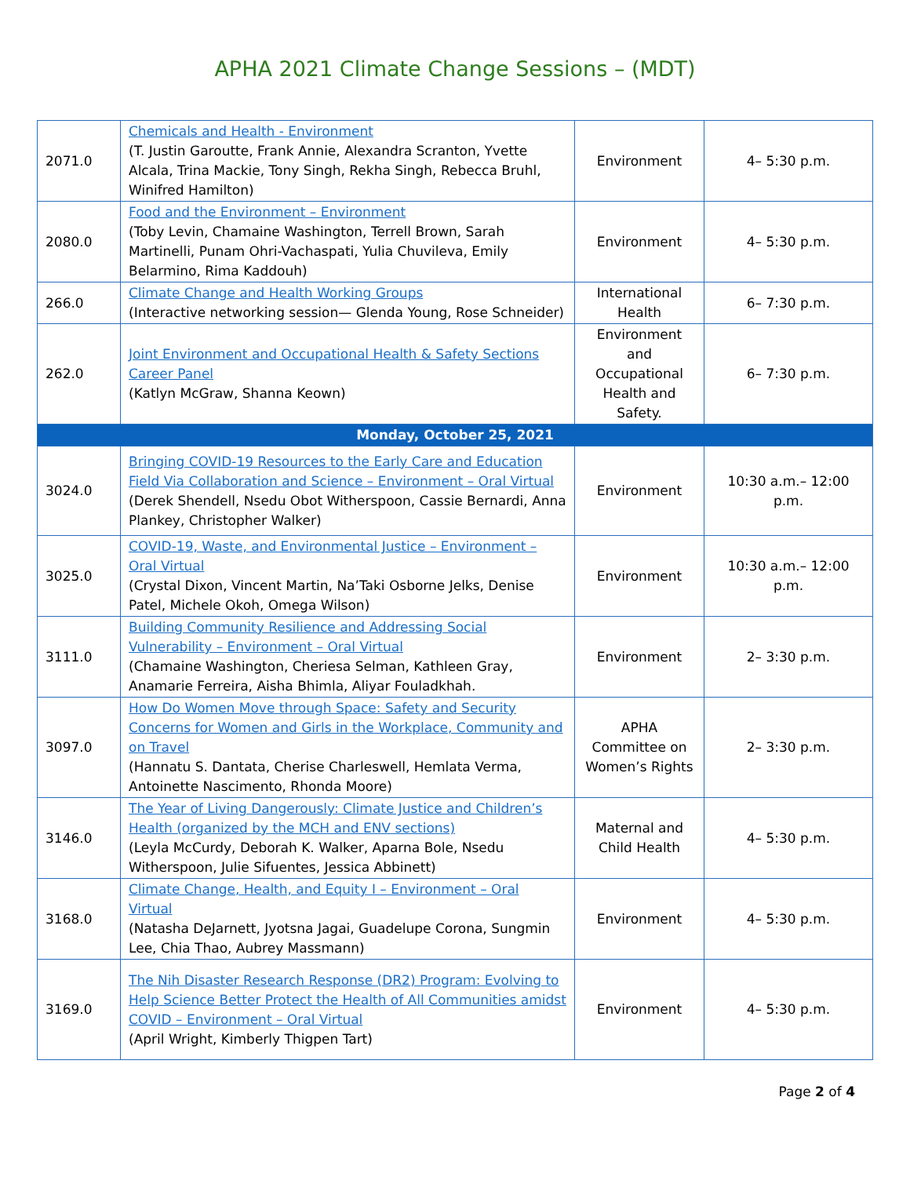APHA 2021 Climate Change Sessions – (MDT)
| 2071.0 | Chemicals and Health - Environment (T. Justin Garoutte, Frank Annie, Alexandra Scranton, Yvette Alcala, Trina Mackie, Tony Singh, Rekha Singh, Rebecca Bruhl, Winifred Hamilton) | Environment | 4– 5:30 p.m. |
| 2080.0 | Food and the Environment – Environment (Toby Levin, Chamaine Washington, Terrell Brown, Sarah Martinelli, Punam Ohri-Vachaspati, Yulia Chuvileva, Emily Belarmino, Rima Kaddouh) | Environment | 4– 5:30 p.m. |
| 266.0 | Climate Change and Health Working Groups (Interactive networking session— Glenda Young, Rose Schneider) | International Health | 6– 7:30 p.m. |
| 262.0 | Joint Environment and Occupational Health & Safety Sections Career Panel (Katlyn McGraw, Shanna Keown) | Environment and Occupational Health and Safety. | 6– 7:30 p.m. |
| Monday, October 25, 2021 | | | |
| 3024.0 | Bringing COVID-19 Resources to the Early Care and Education Field Via Collaboration and Science – Environment – Oral Virtual (Derek Shendell, Nsedu Obot Witherspoon, Cassie Bernardi, Anna Plankey, Christopher Walker) | Environment | 10:30 a.m.– 12:00 p.m. |
| 3025.0 | COVID-19, Waste, and Environmental Justice – Environment – Oral Virtual (Crystal Dixon, Vincent Martin, Na’Taki Osborne Jelks, Denise Patel, Michele Okoh, Omega Wilson) | Environment | 10:30 a.m.– 12:00 p.m. |
| 3111.0 | Building Community Resilience and Addressing Social Vulnerability – Environment – Oral Virtual (Chamaine Washington, Cheriesa Selman, Kathleen Gray, Anamarie Ferreira, Aisha Bhimla, Aliyar Fouladkhah. | Environment | 2– 3:30 p.m. |
| 3097.0 | How Do Women Move through Space: Safety and Security Concerns for Women and Girls in the Workplace, Community and on Travel (Hannatu S. Dantata, Cherise Charleswell, Hemlata Verma, Antoinette Nascimento, Rhonda Moore) | APHA Committee on Women’s Rights | 2– 3:30 p.m. |
| 3146.0 | The Year of Living Dangerously: Climate Justice and Children’s Health (organized by the MCH and ENV sections) (Leyla McCurdy, Deborah K. Walker, Aparna Bole, Nsedu Witherspoon, Julie Sifuentes, Jessica Abbinett) | Maternal and Child Health | 4– 5:30 p.m. |
| 3168.0 | Climate Change, Health, and Equity I – Environment – Oral Virtual (Natasha DeJarnett, Jyotsna Jagai, Guadelupe Corona, Sungmin Lee, Chia Thao, Aubrey Massmann) | Environment | 4– 5:30 p.m. |
| 3169.0 | The Nih Disaster Research Response (DR2) Program: Evolving to Help Science Better Protect the Health of All Communities amidst COVID – Environment – Oral Virtual (April Wright, Kimberly Thigpen Tart) | Environment | 4– 5:30 p.m. |
Page 2 of 4